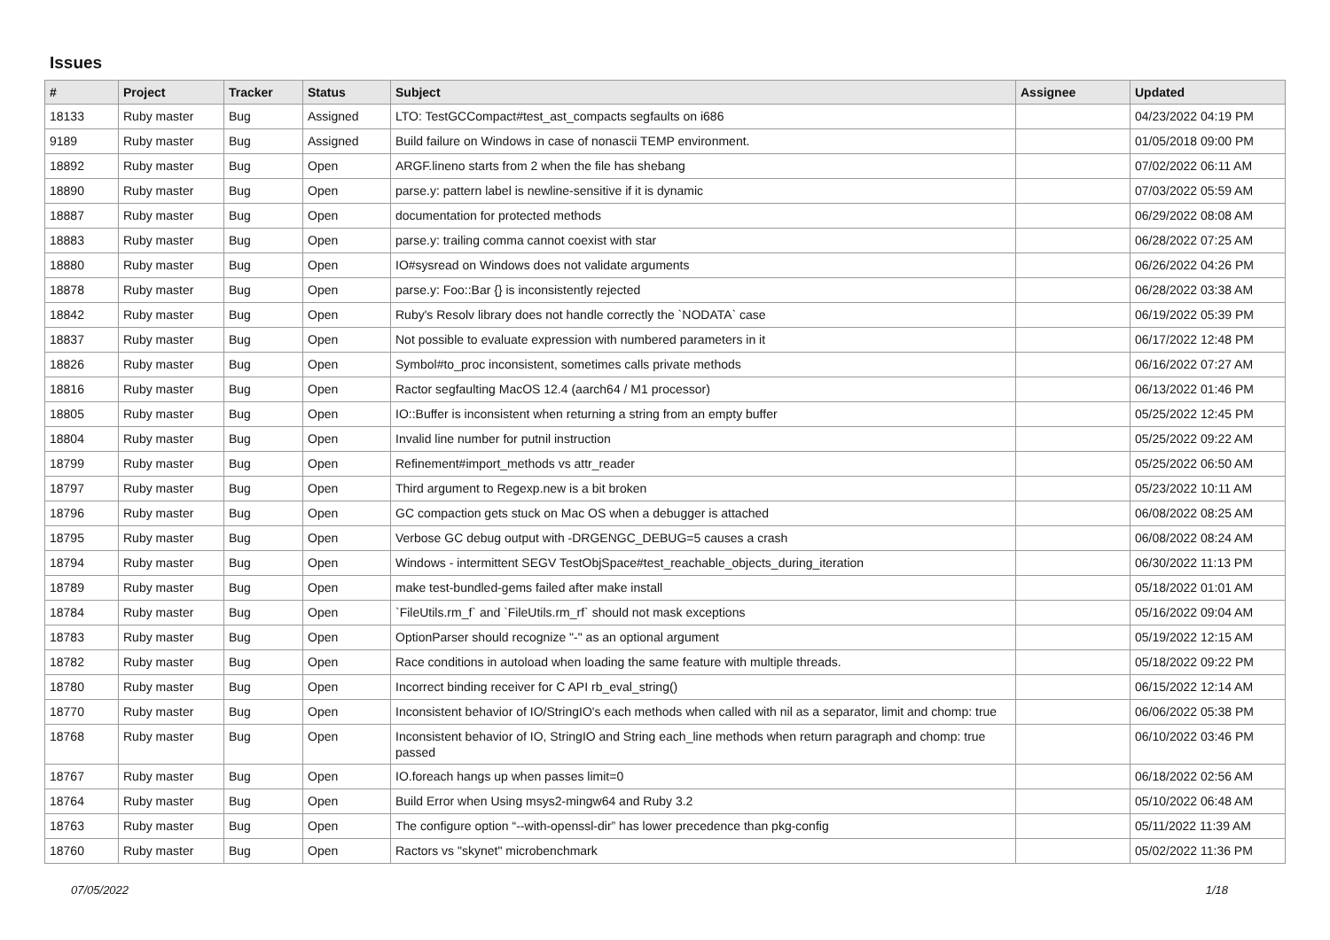Issues
| # | Project | Tracker | Status | Subject | Assignee | Updated |
| --- | --- | --- | --- | --- | --- | --- |
| 18133 | Ruby master | Bug | Assigned | LTO: TestGCCompact#test_ast_compacts segfaults on i686 | | 04/23/2022 04:19 PM |
| 9189 | Ruby master | Bug | Assigned | Build failure on Windows in case of nonascii TEMP environment. | | 01/05/2018 09:00 PM |
| 18892 | Ruby master | Bug | Open | ARGF.lineno starts from 2 when the file has shebang | | 07/02/2022 06:11 AM |
| 18890 | Ruby master | Bug | Open | parse.y: pattern label is newline-sensitive if it is dynamic | | 07/03/2022 05:59 AM |
| 18887 | Ruby master | Bug | Open | documentation for protected methods | | 06/29/2022 08:08 AM |
| 18883 | Ruby master | Bug | Open | parse.y: trailing comma cannot coexist with star | | 06/28/2022 07:25 AM |
| 18880 | Ruby master | Bug | Open | IO#sysread on Windows does not validate arguments | | 06/26/2022 04:26 PM |
| 18878 | Ruby master | Bug | Open | parse.y: Foo::Bar {} is inconsistently rejected | | 06/28/2022 03:38 AM |
| 18842 | Ruby master | Bug | Open | Ruby's Resolv library does not handle correctly the `NODATA` case | | 06/19/2022 05:39 PM |
| 18837 | Ruby master | Bug | Open | Not possible to evaluate expression with numbered parameters in it | | 06/17/2022 12:48 PM |
| 18826 | Ruby master | Bug | Open | Symbol#to_proc inconsistent, sometimes calls private methods | | 06/16/2022 07:27 AM |
| 18816 | Ruby master | Bug | Open | Ractor segfaulting MacOS 12.4 (aarch64 / M1 processor) | | 06/13/2022 01:46 PM |
| 18805 | Ruby master | Bug | Open | IO::Buffer is inconsistent when returning a string from an empty buffer | | 05/25/2022 12:45 PM |
| 18804 | Ruby master | Bug | Open | Invalid line number for putnil instruction | | 05/25/2022 09:22 AM |
| 18799 | Ruby master | Bug | Open | Refinement#import_methods vs attr_reader | | 05/25/2022 06:50 AM |
| 18797 | Ruby master | Bug | Open | Third argument to Regexp.new is a bit broken | | 05/23/2022 10:11 AM |
| 18796 | Ruby master | Bug | Open | GC compaction gets stuck on Mac OS when a debugger is attached | | 06/08/2022 08:25 AM |
| 18795 | Ruby master | Bug | Open | Verbose GC debug output with -DRGENGC_DEBUG=5 causes a crash | | 06/08/2022 08:24 AM |
| 18794 | Ruby master | Bug | Open | Windows - intermittent SEGV TestObjSpace#test_reachable_objects_during_iteration | | 06/30/2022 11:13 PM |
| 18789 | Ruby master | Bug | Open | make test-bundled-gems failed after make install | | 05/18/2022 01:01 AM |
| 18784 | Ruby master | Bug | Open | `FileUtils.rm_f` and `FileUtils.rm_rf` should not mask exceptions | | 05/16/2022 09:04 AM |
| 18783 | Ruby master | Bug | Open | OptionParser should recognize "-" as an optional argument | | 05/19/2022 12:15 AM |
| 18782 | Ruby master | Bug | Open | Race conditions in autoload when loading the same feature with multiple threads. | | 05/18/2022 09:22 PM |
| 18780 | Ruby master | Bug | Open | Incorrect binding receiver for C API rb_eval_string() | | 06/15/2022 12:14 AM |
| 18770 | Ruby master | Bug | Open | Inconsistent behavior of IO/StringIO's each methods when called with nil as a separator, limit and chomp: true | | 06/06/2022 05:38 PM |
| 18768 | Ruby master | Bug | Open | Inconsistent behavior of IO, StringIO and String each_line methods when return paragraph and chomp: true passed | | 06/10/2022 03:46 PM |
| 18767 | Ruby master | Bug | Open | IO.foreach hangs up when passes limit=0 | | 06/18/2022 02:56 AM |
| 18764 | Ruby master | Bug | Open | Build Error when Using msys2-mingw64 and Ruby 3.2 | | 05/10/2022 06:48 AM |
| 18763 | Ruby master | Bug | Open | The configure option “--with-openssl-dir” has lower precedence than pkg-config | | 05/11/2022 11:39 AM |
| 18760 | Ruby master | Bug | Open | Ractors vs "skynet" microbenchmark | | 05/02/2022 11:36 PM |
07/05/2022 1/18